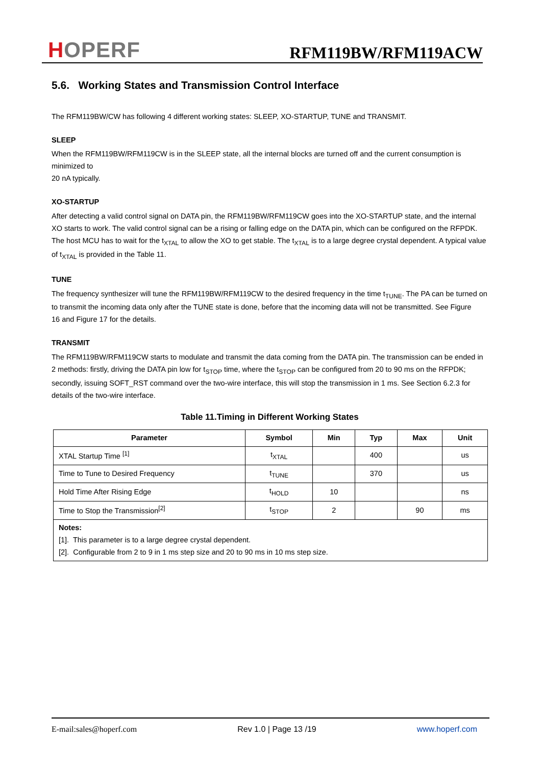HOPERF
RFM119BW/RFM119ACW
5.6. Working States and Transmission Control Interface
The RFM119BW/CW has following 4 different working states: SLEEP, XO-STARTUP, TUNE and TRANSMIT.
SLEEP
When the RFM119BW/RFM119CW is in the SLEEP state, all the internal blocks are turned off and the current consumption is minimized to
20 nA typically.
XO-STARTUP
After detecting a valid control signal on DATA pin, the RFM119BW/RFM119CW goes into the XO-STARTUP state, and the internal XO starts to work. The valid control signal can be a rising or falling edge on the DATA pin, which can be configured on the RFPDK. The host MCU has to wait for the t<sub>XTAL</sub> to allow the XO to get stable. The t<sub>XTAL</sub> is to a large degree crystal dependent. A typical value of t<sub>XTAL</sub> is provided in the Table 11.
TUNE
The frequency synthesizer will tune the RFM119BW/RFM119CW to the desired frequency in the time t<sub>TUNE</sub>. The PA can be turned on to transmit the incoming data only after the TUNE state is done, before that the incoming data will not be transmitted. See Figure
16 and Figure 17 for the details.
TRANSMIT
The RFM119BW/RFM119CW starts to modulate and transmit the data coming from the DATA pin. The transmission can be ended in 2 methods: firstly, driving the DATA pin low for t<sub>STOP</sub> time, where the t<sub>STOP</sub> can be configured from 20 to 90 ms on the RFPDK; secondly, issuing SOFT_RST command over the two-wire interface, this will stop the transmission in 1 ms. See Section 6.2.3 for details of the two-wire interface.
Table 11.Timing in Different Working States
| Parameter | Symbol | Min | Typ | Max | Unit |
| --- | --- | --- | --- | --- | --- |
| XTAL Startup Time <sup>[1]</sup> | t<sub>XTAL</sub> | | 400 | | us |
| Time to Tune to Desired Frequency | t<sub>TUNE</sub> | | 370 | | us |
| Hold Time After Rising Edge | t<sub>HOLD</sub> | 10 | | | ns |
| Time to Stop the Transmission<sup>[2]</sup> | t<sub>STOP</sub> | 2 | | 90 | ms |
| Notes: [1]. This parameter is to a large degree crystal dependent. [2]. Configurable from 2 to 9 in 1 ms step size and 20 to 90 ms in 10 ms step size. | | | | | |
E-mail:sales@hoperf.com Rev 1.0 | Page 13 /19 www.hoperf.com